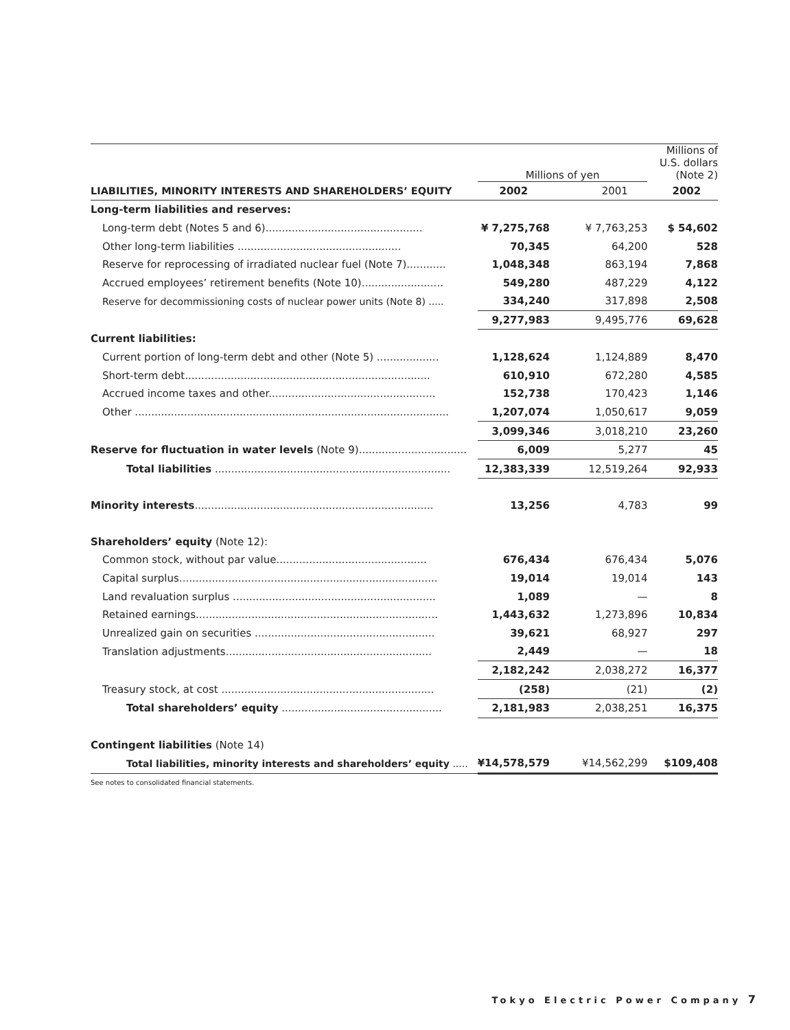| | | Millions of yen | | | | Millions of U.S. dollars (Note 2) | |
| LIABILITIES, MINORITY INTERESTS AND SHAREHOLDERS’ EQUITY | | 2002 | | 2001 | | 2002 | |
| Long-term liabilities and reserves: | | | | | | | |
| Long-term debt (Notes 5 and 6)................................................ | | ¥ 7,275,768 | | ¥ 7,763,253 | | $ 54,602 | |
| Other long-term liabilities .................................................. | | 70,345 | | 64,200 | | 528 | |
| Reserve for reprocessing of irradiated nuclear fuel (Note 7)............ | | 1,048,348 | | 863,194 | | 7,868 | |
| Accrued employees’ retirement benefits (Note 10)......................... | | 549,280 | | 487,229 | | 4,122 | |
| Reserve for decommissioning costs of nuclear power units (Note 8) ..... | | 334,240 | | 317,898 | | 2,508 | |
| | | 9,277,983 | | 9,495,776 | | 69,628 | |
| Current liabilities: | | | | | | | |
| Current portion of long-term debt and other (Note 5) ................... | | 1,128,624 | | 1,124,889 | | 8,470 | |
| Short-term debt........................................................................... | | 610,910 | | 672,280 | | 4,585 | |
| Accrued income taxes and other................................................... | | 152,738 | | 170,423 | | 1,146 | |
| Other ................................................................................................ | | 1,207,074 | | 1,050,617 | | 9,059 | |
| | | 3,099,346 | | 3,018,210 | | 23,260 | |
| Reserve for fluctuation in water levels (Note 9)................................. | | 6,009 | | 5,277 | | 45 | |
| Total liabilities ........................................................................ | | 12,383,339 | | 12,519,264 | | 92,933 | |
| Minority interests ......................................................................... | | 13,256 | | 4,783 | | 99 | |
| Shareholders’ equity (Note 12): | | | | | | | |
| Common stock, without par value.............................................. | | 676,434 | | 676,434 | | 5,076 | |
| Capital surplus............................................................................... | | 19,014 | | 19,014 | | 143 | |
| Land revaluation surplus .............................................................. | | 1,089 | | — | | 8 | |
| Retained earnings.......................................................................... | | 1,443,632 | | 1,273,896 | | 10,834 | |
| Unrealized gain on securities ....................................................... | | 39,621 | | 68,927 | | 297 | |
| Translation adjustments............................................................... | | 2,449 | | — | | 18 | |
| | | 2,182,242 | | 2,038,272 | | 16,377 | |
| Treasury stock, at cost ................................................................. | | (258) | | (21) | | (2) | |
| Total shareholders’ equity ................................................. | | 2,181,983 | | 2,038,251 | | 16,375 | |
| Contingent liabilities (Note 14) | | | | | | | |
| Total liabilities, minority interests and shareholders’ equity ..... | | ¥14,578,579 | | ¥14,562,299 | | $109,408 | |
See notes to consolidated financial statements.
Tokyo Electric Power Company 7